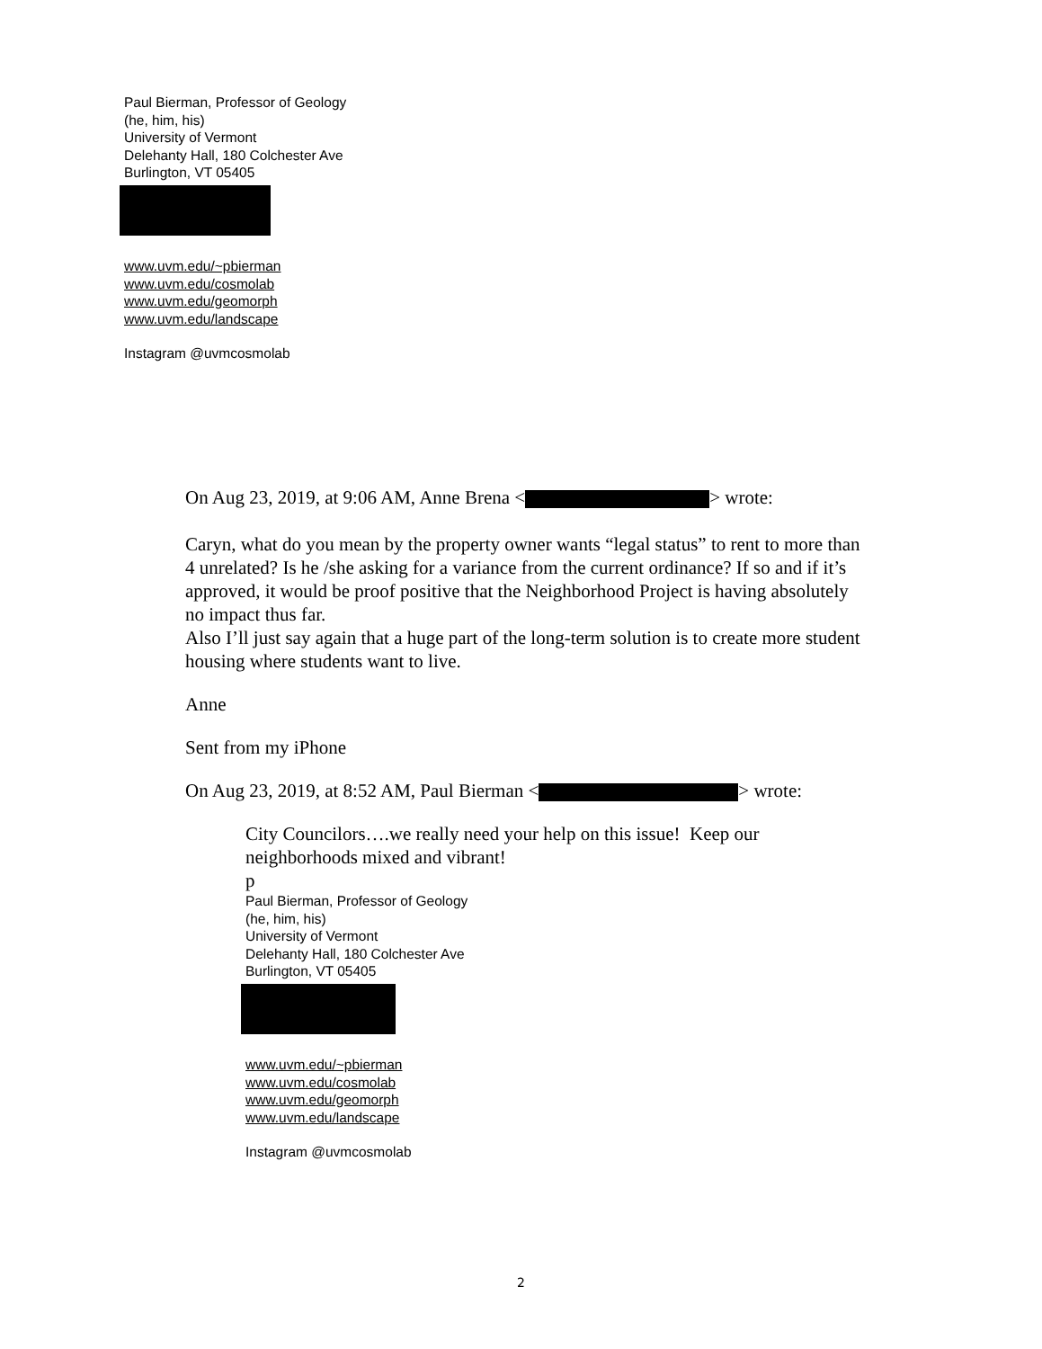Paul Bierman, Professor of Geology
(he, him, his)
University of Vermont
Delehanty Hall, 180 Colchester Ave
Burlington, VT 05405
www.uvm.edu/~pbierman
www.uvm.edu/cosmolab
www.uvm.edu/geomorph
www.uvm.edu/landscape
Instagram @uvmcosmolab
On Aug 23, 2019, at 9:06 AM, Anne Brena < > wrote:
Caryn, what do you mean by the property owner wants “legal status” to rent to more than 4 unrelated? Is he /she asking for a variance from the current ordinance? If so and if it’s approved, it would be proof positive that the Neighborhood Project is having absolutely no impact thus far.
Also I’ll just say again that a huge part of the long-term solution is to create more student housing where students want to live.
Anne
Sent from my iPhone
On Aug 23, 2019, at 8:52 AM, Paul Bierman < > wrote:
City Councilors….we really need your help on this issue! Keep our neighborhoods mixed and vibrant!
p
Paul Bierman, Professor of Geology
(he, him, his)
University of Vermont
Delehanty Hall, 180 Colchester Ave
Burlington, VT 05405
www.uvm.edu/~pbierman
www.uvm.edu/cosmolab
www.uvm.edu/geomorph
www.uvm.edu/landscape
Instagram @uvmcosmolab
2